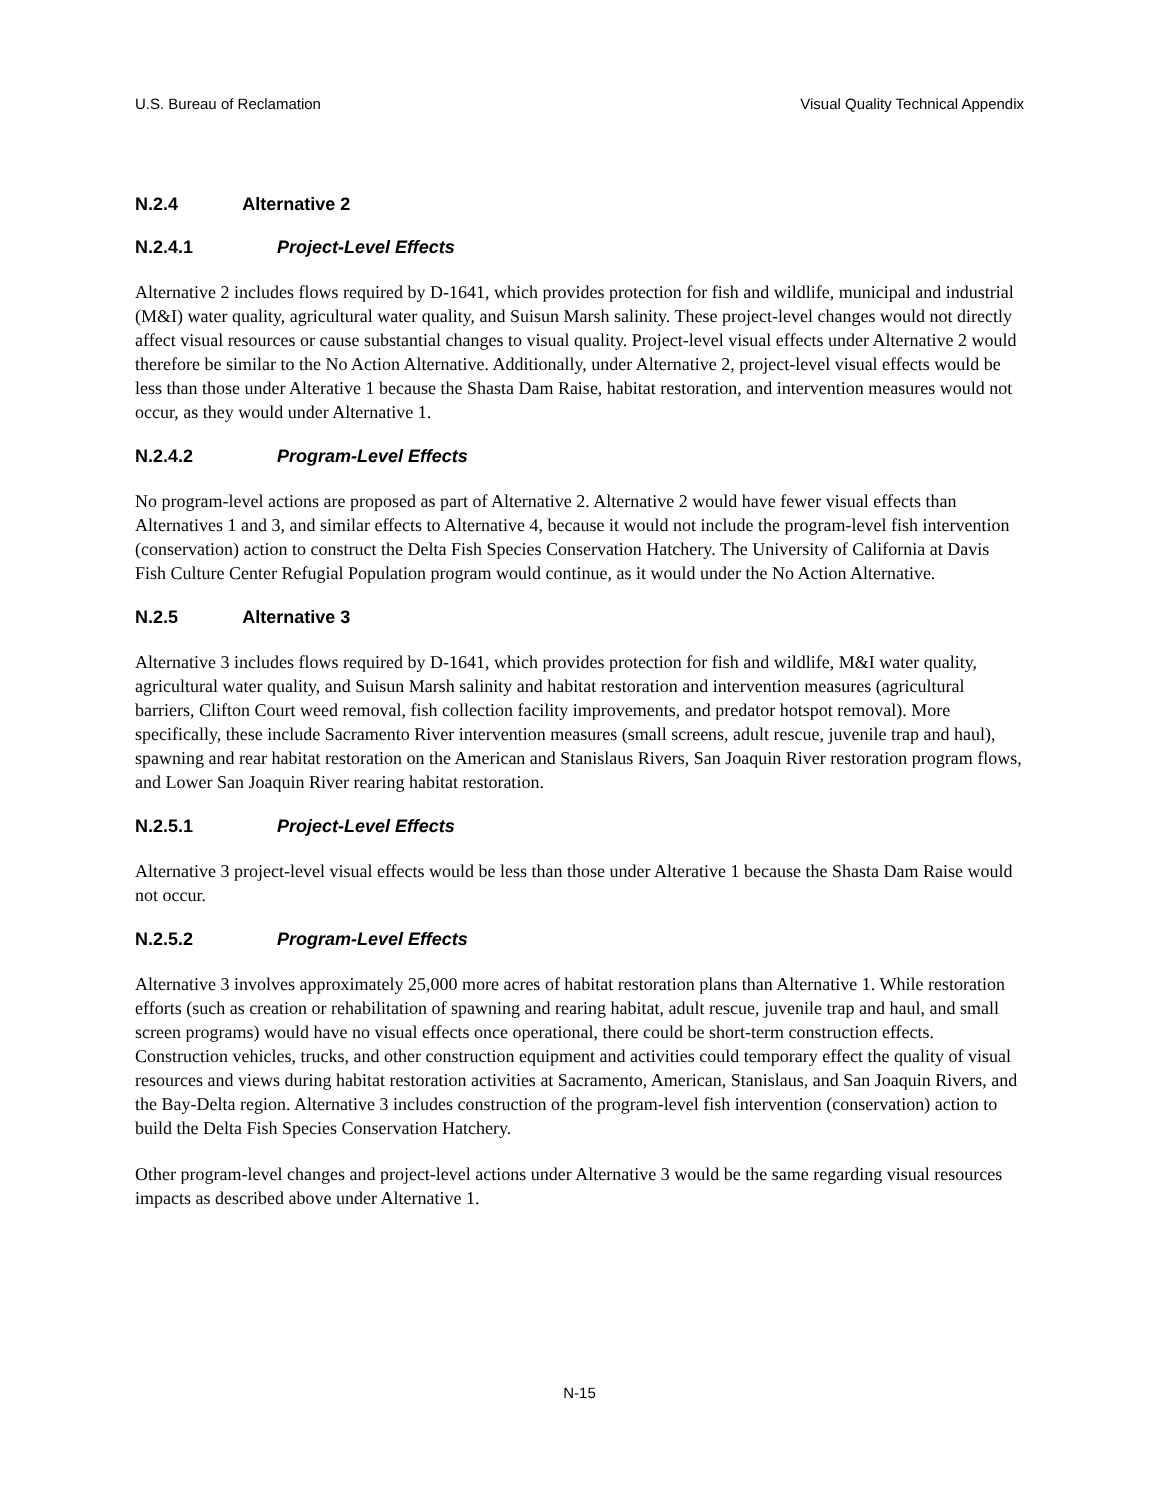U.S. Bureau of Reclamation Visual Quality Technical Appendix
N.2.4 Alternative 2
N.2.4.1 Project-Level Effects
Alternative 2 includes flows required by D-1641, which provides protection for fish and wildlife, municipal and industrial (M&I) water quality, agricultural water quality, and Suisun Marsh salinity. These project-level changes would not directly affect visual resources or cause substantial changes to visual quality. Project-level visual effects under Alternative 2 would therefore be similar to the No Action Alternative. Additionally, under Alternative 2, project-level visual effects would be less than those under Alterative 1 because the Shasta Dam Raise, habitat restoration, and intervention measures would not occur, as they would under Alternative 1.
N.2.4.2 Program-Level Effects
No program-level actions are proposed as part of Alternative 2. Alternative 2 would have fewer visual effects than Alternatives 1 and 3, and similar effects to Alternative 4, because it would not include the program-level fish intervention (conservation) action to construct the Delta Fish Species Conservation Hatchery. The University of California at Davis Fish Culture Center Refugial Population program would continue, as it would under the No Action Alternative.
N.2.5 Alternative 3
Alternative 3 includes flows required by D-1641, which provides protection for fish and wildlife, M&I water quality, agricultural water quality, and Suisun Marsh salinity and habitat restoration and intervention measures (agricultural barriers, Clifton Court weed removal, fish collection facility improvements, and predator hotspot removal). More specifically, these include Sacramento River intervention measures (small screens, adult rescue, juvenile trap and haul), spawning and rear habitat restoration on the American and Stanislaus Rivers, San Joaquin River restoration program flows, and Lower San Joaquin River rearing habitat restoration.
N.2.5.1 Project-Level Effects
Alternative 3 project-level visual effects would be less than those under Alterative 1 because the Shasta Dam Raise would not occur.
N.2.5.2 Program-Level Effects
Alternative 3 involves approximately 25,000 more acres of habitat restoration plans than Alternative 1. While restoration efforts (such as creation or rehabilitation of spawning and rearing habitat, adult rescue, juvenile trap and haul, and small screen programs) would have no visual effects once operational, there could be short-term construction effects. Construction vehicles, trucks, and other construction equipment and activities could temporary effect the quality of visual resources and views during habitat restoration activities at Sacramento, American, Stanislaus, and San Joaquin Rivers, and the Bay-Delta region. Alternative 3 includes construction of the program-level fish intervention (conservation) action to build the Delta Fish Species Conservation Hatchery.
Other program-level changes and project-level actions under Alternative 3 would be the same regarding visual resources impacts as described above under Alternative 1.
N-15